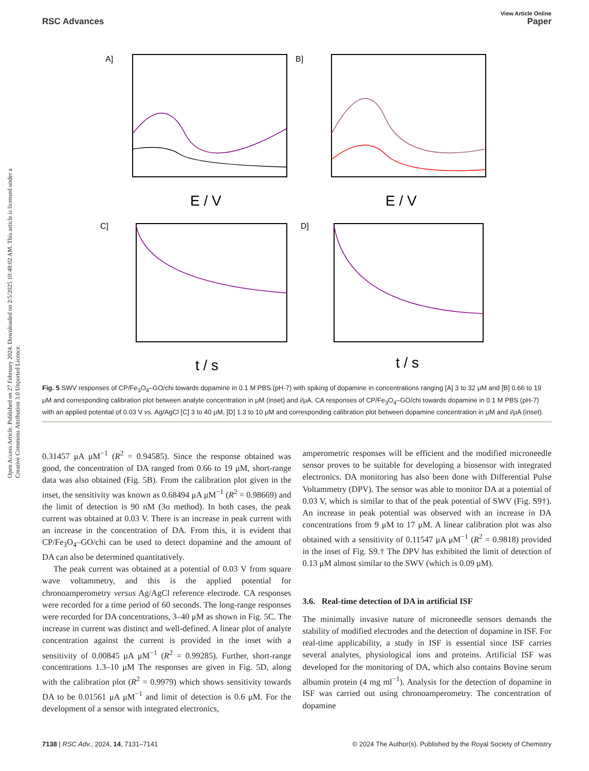View Article Online
RSC Advances Paper
Open Access Article. Published on 27 February 2024. Downloaded on 2/5/2025 10:48:02 AM. This article is licensed under a Creative Commons Attribution 3.0 Unported Licence.
A]
B]
C]
D]
E / V
E / V
t / s
t / s
Fig. 5 SWV responses of CP/Fe<sub>3</sub>O<sub>4</sub>–GO/chi towards dopamine in 0.1 M PBS (pH-7) with spiking of dopamine in concentrations ranging [A] 3 to 32 μM and [B] 0.66 to 19 μM and corresponding calibration plot between analyte concentration in μM (inset) and i/μA. CA responses of CP/Fe<sub>3</sub>O<sub>4</sub>–GO/chi towards dopamine in 0.1 M PBS (pH-7) with an applied potential of 0.03 V vs. Ag/AgCl [C] 3 to 40 μM, [D] 1.3 to 10 μM and corresponding calibration plot between dopamine concentration in μM and i/μA (inset).
0.31457 μA μM<sup>−1</sup> (R<sup>2</sup> = 0.94585). Since the response obtained was good, the concentration of DA ranged from 0.66 to 19 μM, short-range data was also obtained (Fig. 5B). From the calibration plot given in the inset, the sensitivity was known as 0.68494 μA μM<sup>−1</sup> (R<sup>2</sup> = 0.98669) and the limit of detection is 90 nM (3σ method). In both cases, the peak current was obtained at 0.03 V. There is an increase in peak current with an increase in the concentration of DA. From this, it is evident that CP/Fe<sub>3</sub>O<sub>4</sub>–GO/chi can be used to detect dopamine and the amount of DA can also be determined quantitatively.
The peak current was obtained at a potential of 0.03 V from square wave voltammetry, and this is the applied potential for chronoamperometry versus Ag/AgCl reference electrode. CA responses were recorded for a time period of 60 seconds. The long-range responses were recorded for DA concentrations, 3–40 μM as shown in Fig. 5C. The increase in current was distinct and well-defined. A linear plot of analyte concentration against the current is provided in the inset with a sensitivity of 0.00845 μA μM<sup>−1</sup> (R<sup>2</sup> = 0.99285). Further, short-range concentrations 1.3–10 μM The responses are given in Fig. 5D, along with the calibration plot (R<sup>2</sup> = 0.9979) which shows sensitivity towards DA to be 0.01561 μA μM<sup>−1</sup> and limit of detection is 0.6 μM. For the development of a sensor with integrated electronics,
amperometric responses will be efficient and the modified microneedle sensor proves to be suitable for developing a biosensor with integrated electronics. DA monitoring has also been done with Differential Pulse Voltammetry (DPV). The sensor was able to monitor DA at a potential of 0.03 V, which is similar to that of the peak potential of SWV (Fig. S9†). An increase in peak potential was observed with an increase in DA concentrations from 9 μM to 17 μM. A linear calibration plot was also obtained with a sensitivity of 0.11547 μA μM<sup>−1</sup> (R<sup>2</sup> = 0.9818) provided in the inset of Fig. S9.† The DPV has exhibited the limit of detection of 0.13 μM almost similar to the SWV (which is 0.09 μM).
3.6. Real-time detection of DA in artificial ISF
The minimally invasive nature of microneedle sensors demands the stability of modified electrodes and the detection of dopamine in ISF. For real-time applicability, a study in ISF is essential since ISF carries several analytes, physiological ions and proteins. Artificial ISF was developed for the monitoring of DA, which also contains Bovine serum albumin protein (4 mg ml<sup>−1</sup>). Analysis for the detection of dopamine in ISF was carried out using chronoamperometry. The concentration of dopamine
7138 | RSC Adv., 2024, 14, 7131–7141 © 2024 The Author(s). Published by the Royal Society of Chemistry